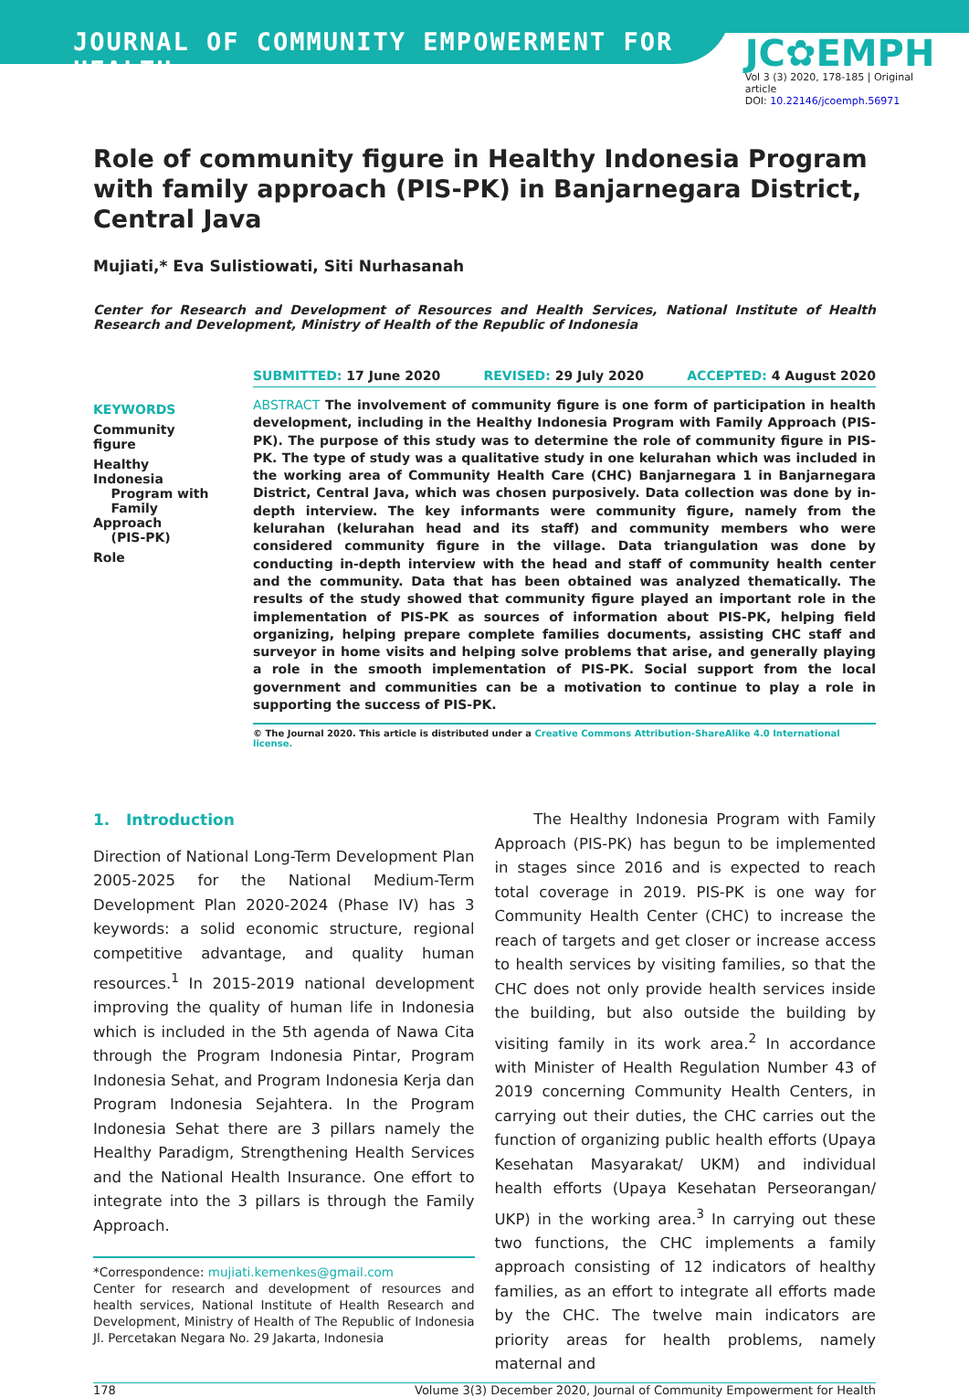JOURNAL OF COMMUNITY EMPOWERMENT FOR HEALTH
JC✿EMPH
Vol 3 (3) 2020, 178-185 | Original article
DOI: 10.22146/jcoemph.56971
Role of community figure in Healthy Indonesia Program with family approach (PIS-PK) in Banjarnegara District, Central Java
Mujiati,* Eva Sulistiowati, Siti Nurhasanah
Center for Research and Development of Resources and Health Services, National Institute of Health Research and Development, Ministry of Health of the Republic of Indonesia
SUBMITTED: 17 June 2020 REVISED: 29 July 2020 ACCEPTED: 4 August 2020
KEYWORDS
Community figure
Healthy Indonesia
Program with
Family Approach
(PIS-PK)
Role
ABSTRACT The involvement of community figure is one form of participation in health development, including in the Healthy Indonesia Program with Family Approach (PIS-PK). The purpose of this study was to determine the role of community figure in PIS-PK. The type of study was a qualitative study in one kelurahan which was included in the working area of Community Health Care (CHC) Banjarnegara 1 in Banjarnegara District, Central Java, which was chosen purposively. Data collection was done by in-depth interview. The key informants were community figure, namely from the kelurahan (kelurahan head and its staff) and community members who were considered community figure in the village. Data triangulation was done by conducting in-depth interview with the head and staff of community health center and the community. Data that has been obtained was analyzed thematically. The results of the study showed that community figure played an important role in the implementation of PIS-PK as sources of information about PIS-PK, helping field organizing, helping prepare complete families documents, assisting CHC staff and surveyor in home visits and helping solve problems that arise, and generally playing a role in the smooth implementation of PIS-PK. Social support from the local government and communities can be a motivation to continue to play a role in supporting the success of PIS-PK.
© The Journal 2020. This article is distributed under a Creative Commons Attribution-ShareAlike 4.0 International license.
1. Introduction
Direction of National Long-Term Development Plan 2005-2025 for the National Medium-Term Development Plan 2020-2024 (Phase IV) has 3 keywords: a solid economic structure, regional competitive advantage, and quality human resources.<sup>1</sup> In 2015-2019 national development improving the quality of human life in Indonesia which is included in the 5th agenda of Nawa Cita through the Program Indonesia Pintar, Program Indonesia Sehat, and Program Indonesia Kerja dan Program Indonesia Sejahtera. In the Program Indonesia Sehat there are 3 pillars namely the Healthy Paradigm, Strengthening Health Services and the National Health Insurance. One effort to integrate into the 3 pillars is through the Family Approach.
*Correspondence: mujiati.kemenkes@gmail.com
Center for research and development of resources and health services, National Institute of Health Research and Development, Ministry of Health of The Republic of Indonesia Jl. Percetakan Negara No. 29 Jakarta, Indonesia
The Healthy Indonesia Program with Family Approach (PIS-PK) has begun to be implemented in stages since 2016 and is expected to reach total coverage in 2019. PIS-PK is one way for Community Health Center (CHC) to increase the reach of targets and get closer or increase access to health services by visiting families, so that the CHC does not only provide health services inside the building, but also outside the building by visiting family in its work area.<sup>2</sup> In accordance with Minister of Health Regulation Number 43 of 2019 concerning Community Health Centers, in carrying out their duties, the CHC carries out the function of organizing public health efforts (Upaya Kesehatan Masyarakat/ UKM) and individual health efforts (Upaya Kesehatan Perseorangan/ UKP) in the working area.<sup>3</sup> In carrying out these two functions, the CHC implements a family approach consisting of 12 indicators of healthy families, as an effort to integrate all efforts made by the CHC. The twelve main indicators are priority areas for health problems, namely maternal and
178 Volume 3(3) December 2020, Journal of Community Empowerment for Health